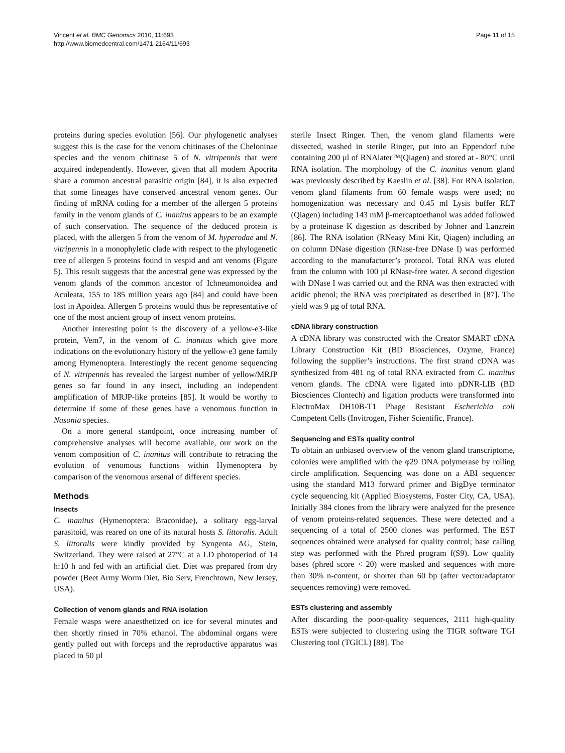Vincent et al. BMC Genomics 2010, 11:693
http://www.biomedcentral.com/1471-2164/11/693
Page 11 of 15
proteins during species evolution [56]. Our phylogenetic analyses suggest this is the case for the venom chitinases of the Cheloninae species and the venom chitinase 5 of N. vitripennis that were acquired independently. However, given that all modern Apocrita share a common ancestral parasitic origin [84], it is also expected that some lineages have conserved ancestral venom genes. Our finding of mRNA coding for a member of the allergen 5 proteins family in the venom glands of C. inanitus appears to be an example of such conservation. The sequence of the deduced protein is placed, with the allergen 5 from the venom of M. hyperodae and N. vitripennis in a monophyletic clade with respect to the phylogenetic tree of allergen 5 proteins found in vespid and ant venoms (Figure 5). This result suggests that the ancestral gene was expressed by the venom glands of the common ancestor of Ichneumonoidea and Aculeata, 155 to 185 million years ago [84] and could have been lost in Apoidea. Allergen 5 proteins would thus be representative of one of the most ancient group of insect venom proteins.
Another interesting point is the discovery of a yellow-e3-like protein, Vem7, in the venom of C. inanitus which give more indications on the evolutionary history of the yellow-e3 gene family among Hymenoptera. Interestingly the recent genome sequencing of N. vitripennis has revealed the largest number of yellow/MRJP genes so far found in any insect, including an independent amplification of MRJP-like proteins [85]. It would be worthy to determine if some of these genes have a venomous function in Nasonia species.
On a more general standpoint, once increasing number of comprehensive analyses will become available, our work on the venom composition of C. inanitus will contribute to retracing the evolution of venomous functions within Hymenoptera by comparison of the venomous arsenal of different species.
Methods
Insects
C. inanitus (Hymenoptera: Braconidae), a solitary egg-larval parasitoid, was reared on one of its natural hosts S. littoralis. Adult S. littoralis were kindly provided by Syngenta AG, Stein, Switzerland. They were raised at 27°C at a LD photoperiod of 14 h:10 h and fed with an artificial diet. Diet was prepared from dry powder (Beet Army Worm Diet, Bio Serv, Frenchtown, New Jersey, USA).
Collection of venom glands and RNA isolation
Female wasps were anaesthetized on ice for several minutes and then shortly rinsed in 70% ethanol. The abdominal organs were gently pulled out with forceps and the reproductive apparatus was placed in 50 µl
sterile Insect Ringer. Then, the venom gland filaments were dissected, washed in sterile Ringer, put into an Eppendorf tube containing 200 µl of RNAlater™(Qiagen) and stored at - 80°C until RNA isolation. The morphology of the C. inanitus venom gland was previously described by Kaeslin et al. [38]. For RNA isolation, venom gland filaments from 60 female wasps were used; no homogenization was necessary and 0.45 ml Lysis buffer RLT (Qiagen) including 143 mM β-mercaptoethanol was added followed by a proteinase K digestion as described by Johner and Lanzrein [86]. The RNA isolation (RNeasy Mini Kit, Qiagen) including an on column DNase digestion (RNase-free DNase I) was performed according to the manufacturer’s protocol. Total RNA was eluted from the column with 100 µl RNase-free water. A second digestion with DNase I was carried out and the RNA was then extracted with acidic phenol; the RNA was precipitated as described in [87]. The yield was 9 µg of total RNA.
cDNA library construction
A cDNA library was constructed with the Creator SMART cDNA Library Construction Kit (BD Biosciences, Ozyme, France) following the supplier’s instructions. The first strand cDNA was synthesized from 481 ng of total RNA extracted from C. inanitus venom glands. The cDNA were ligated into pDNR-LIB (BD Biosciences Clontech) and ligation products were transformed into ElectroMax DH10B-T1 Phage Resistant Escherichia coli Competent Cells (Invitrogen, Fisher Scientific, France).
Sequencing and ESTs quality control
To obtain an unbiased overview of the venom gland transcriptome, colonies were amplified with the φ29 DNA polymerase by rolling circle amplification. Sequencing was done on a ABI sequencer using the standard M13 forward primer and BigDye terminator cycle sequencing kit (Applied Biosystems, Foster City, CA, USA). Initially 384 clones from the library were analyzed for the presence of venom proteins-related sequences. These were detected and a sequencing of a total of 2500 clones was performed. The EST sequences obtained were analysed for quality control; base calling step was performed with the Phred program f(S9). Low quality bases (phred score < 20) were masked and sequences with more than 30% n-content, or shorter than 60 bp (after vector/adaptator sequences removing) were removed.
ESTs clustering and assembly
After discarding the poor-quality sequences, 2111 high-quality ESTs were subjected to clustering using the TIGR software TGI Clustering tool (TGICL) [88]. The